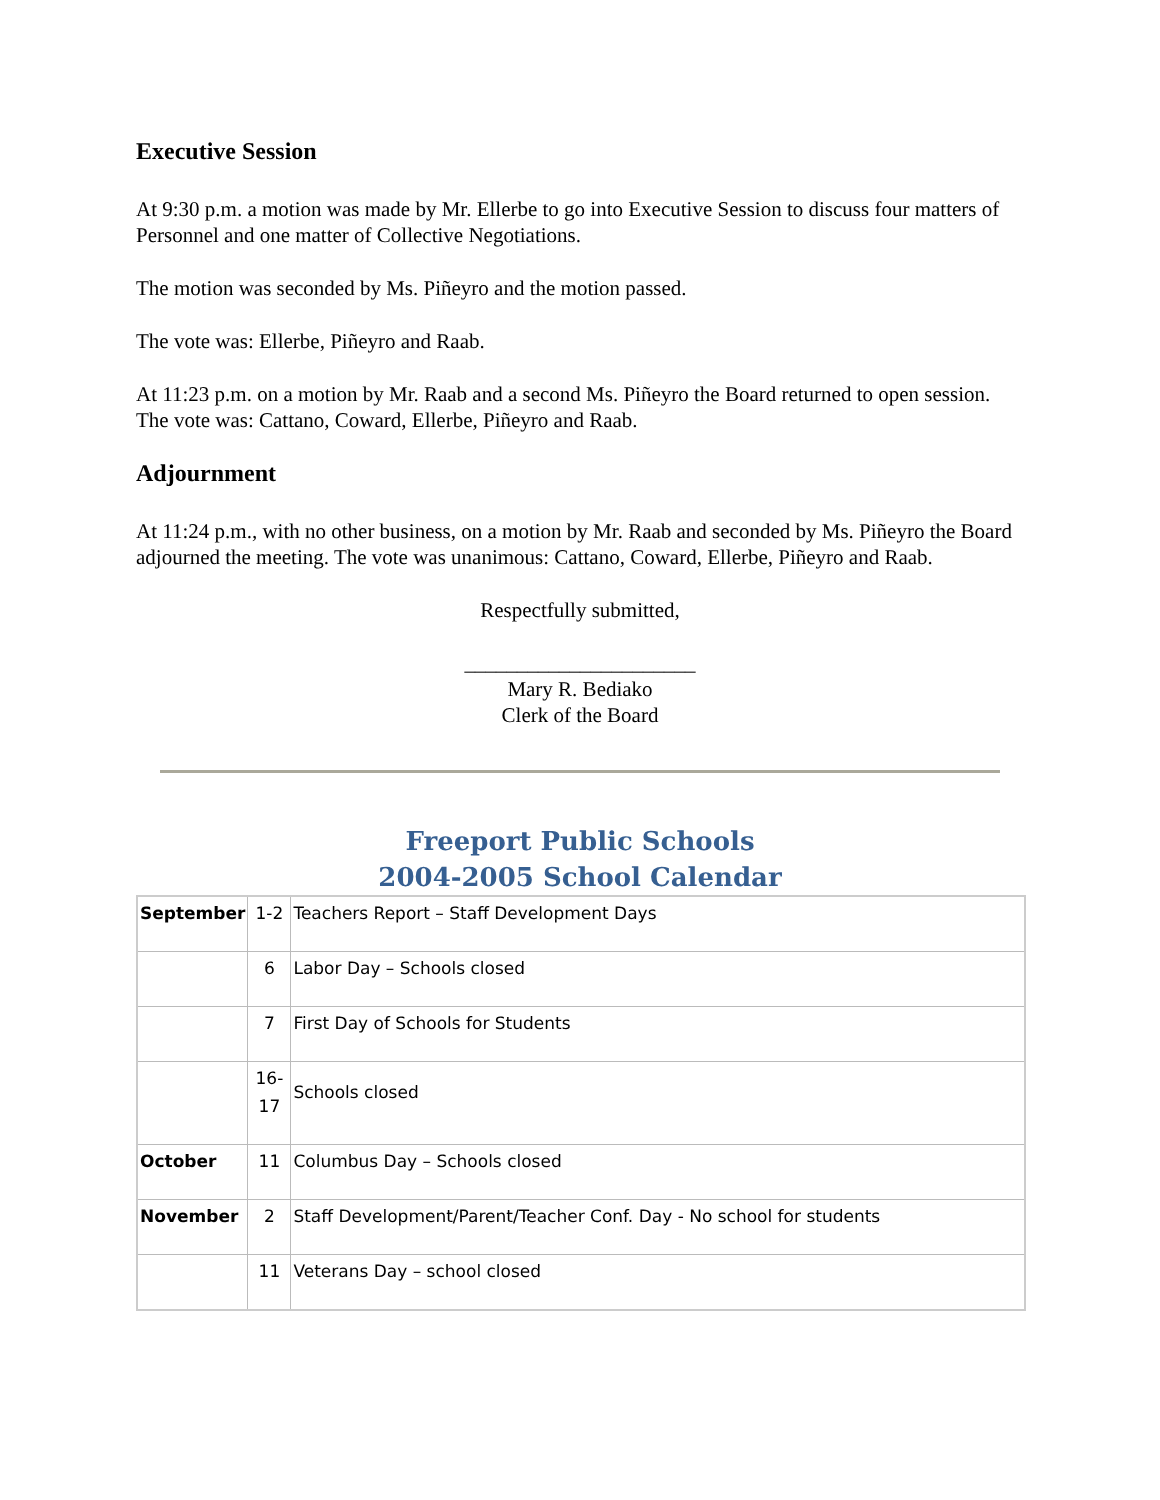Executive Session
At 9:30 p.m. a motion was made by Mr. Ellerbe to go into Executive Session to discuss four matters of Personnel and one matter of Collective Negotiations.
The motion was seconded by Ms. Piñeyro and the motion passed.
The vote was: Ellerbe, Piñeyro and Raab.
At 11:23 p.m. on a motion by Mr. Raab and a second Ms. Piñeyro the Board returned to open session. The vote was: Cattano, Coward, Ellerbe, Piñeyro and Raab.
Adjournment
At 11:24 p.m., with no other business, on a motion by Mr. Raab and seconded by Ms. Piñeyro the Board adjourned the meeting. The vote was unanimous: Cattano, Coward, Ellerbe, Piñeyro and Raab.
Respectfully submitted,
______________________
Mary R. Bediako
Clerk of the Board
Freeport Public Schools
2004-2005 School Calendar
| September | 1-2 | Teachers Report – Staff Development Days |
| | 6 | Labor Day – Schools closed |
| | 7 | First Day of Schools for Students |
| | 16-17 | Schools closed |
| October | 11 | Columbus Day – Schools closed |
| November | 2 | Staff Development/Parent/Teacher Conf. Day - No school for students |
| | 11 | Veterans Day – school closed |